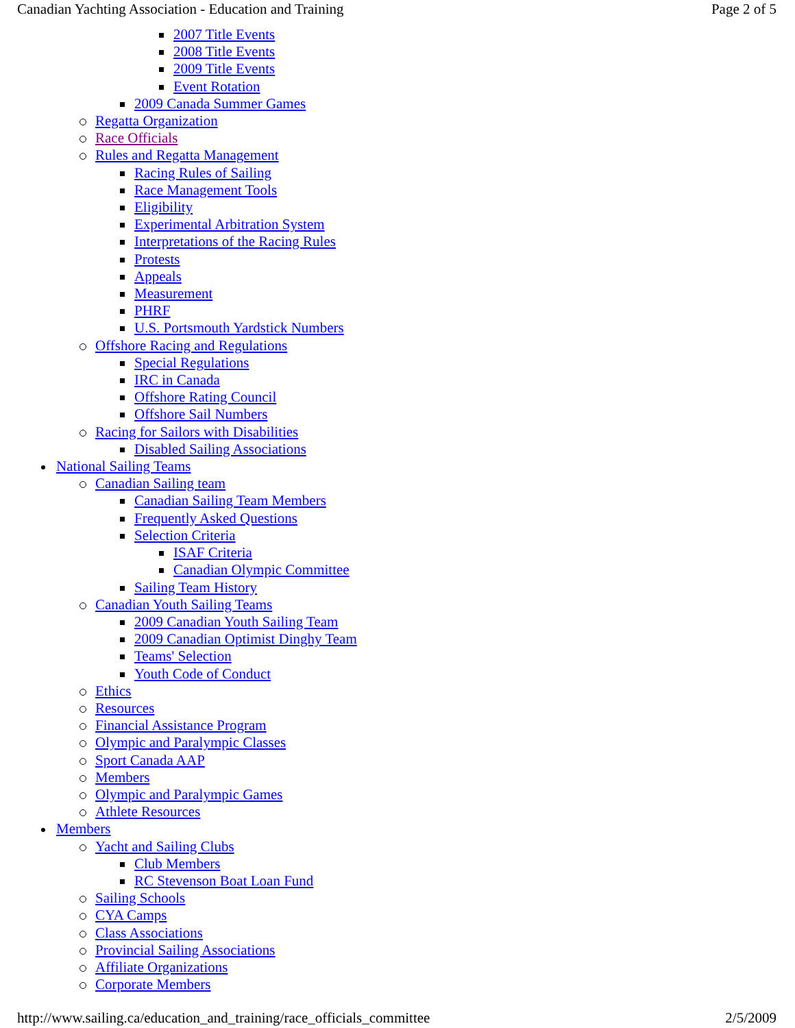Canadian Yachting Association - Education and Training Page 2 of 5
2007 Title Events
2008 Title Events
2009 Title Events
Event Rotation
2009 Canada Summer Games
Regatta Organization
Race Officials
Rules and Regatta Management
Racing Rules of Sailing
Race Management Tools
Eligibility
Experimental Arbitration System
Interpretations of the Racing Rules
Protests
Appeals
Measurement
PHRF
U.S. Portsmouth Yardstick Numbers
Offshore Racing and Regulations
Special Regulations
IRC in Canada
Offshore Rating Council
Offshore Sail Numbers
Racing for Sailors with Disabilities
Disabled Sailing Associations
National Sailing Teams
Canadian Sailing team
Canadian Sailing Team Members
Frequently Asked Questions
Selection Criteria
ISAF Criteria
Canadian Olympic Committee
Sailing Team History
Canadian Youth Sailing Teams
2009 Canadian Youth Sailing Team
2009 Canadian Optimist Dinghy Team
Teams' Selection
Youth Code of Conduct
Ethics
Resources
Financial Assistance Program
Olympic and Paralympic Classes
Sport Canada AAP
Members
Olympic and Paralympic Games
Athlete Resources
Members
Yacht and Sailing Clubs
Club Members
RC Stevenson Boat Loan Fund
Sailing Schools
CYA Camps
Class Associations
Provincial Sailing Associations
Affiliate Organizations
Corporate Members
http://www.sailing.ca/education_and_training/race_officials_committee 2/5/2009